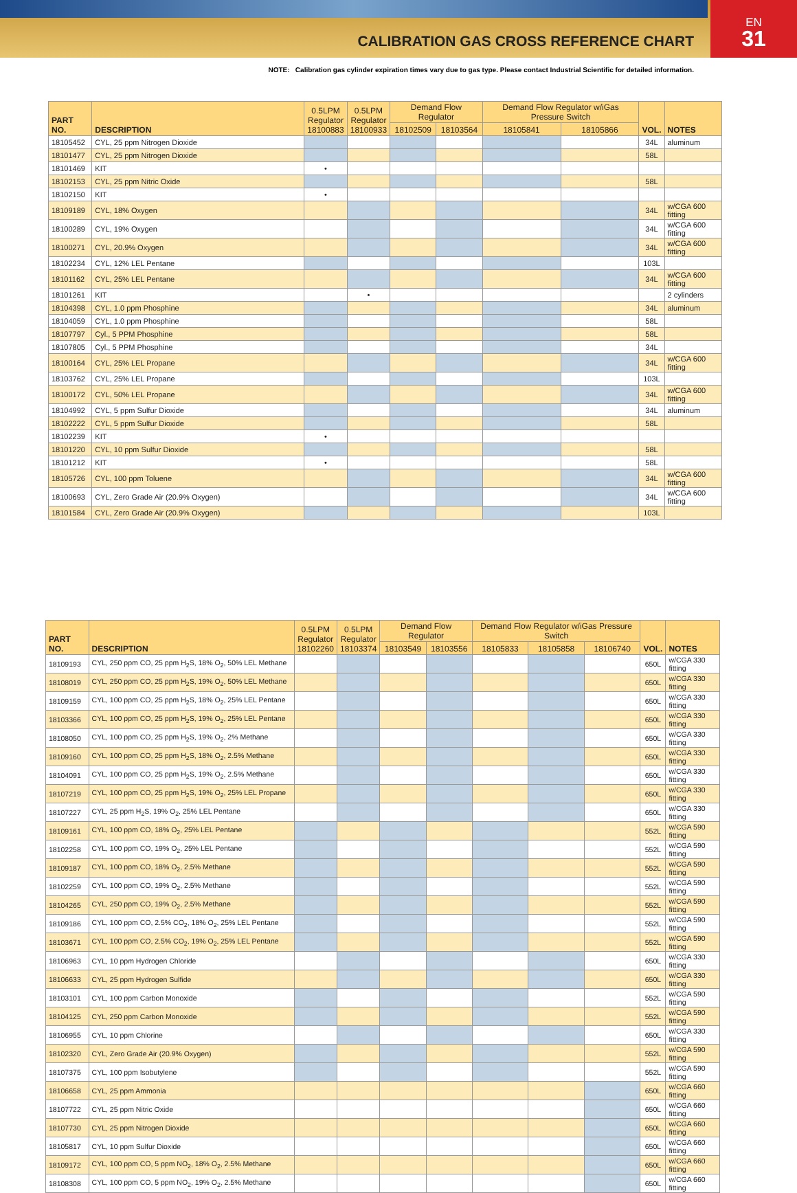CALIBRATION GAS CROSS REFERENCE CHART
EN
31
NOTE: Calibration gas cylinder expiration times vary due to gas type. Please contact Industrial Scientific for detailed information.
| PART NO. | DESCRIPTION | 0.5LPM Regulator 18100883 | 0.5LPM Regulator 18100933 | Demand Flow Regulator | | Demand Flow Regulator w/iGas Pressure Switch | | VOL. | NOTES |
| --- | --- | --- | --- | --- | --- | --- | --- | --- | --- |
| | | | | 18102509 | 18103564 | 18105841 | 18105866 | | |
| 18105452 | CYL, 25 ppm Nitrogen Dioxide | | | | | | | 34L | aluminum |
| 18101477 | CYL, 25 ppm Nitrogen Dioxide | | | | | | | 58L | |
| 18101469 | KIT | • | | | | | | | |
| 18102153 | CYL, 25 ppm Nitric Oxide | | | | | | | 58L | |
| 18102150 | KIT | • | | | | | | | |
| 18109189 | CYL, 18% Oxygen | | | | | | | 34L | w/CGA 600 fitting |
| 18100289 | CYL, 19% Oxygen | | | | | | | 34L | w/CGA 600 fitting |
| 18100271 | CYL, 20.9% Oxygen | | | | | | | 34L | w/CGA 600 fitting |
| 18102234 | CYL, 12% LEL Pentane | | | | | | | 103L | |
| 18101162 | CYL, 25% LEL Pentane | | | | | | | 34L | w/CGA 600 fitting |
| 18101261 | KIT | | • | | | | | | 2 cylinders |
| 18104398 | CYL, 1.0 ppm Phosphine | | | | | | | 34L | aluminum |
| 18104059 | CYL, 1.0 ppm Phosphine | | | | | | | 58L | |
| 18107797 | Cyl., 5 PPM Phosphine | | | | | | | 58L | |
| 18107805 | Cyl., 5 PPM Phosphine | | | | | | | 34L | |
| 18100164 | CYL, 25% LEL Propane | | | | | | | 34L | w/CGA 600 fitting |
| 18103762 | CYL, 25% LEL Propane | | | | | | | 103L | |
| 18100172 | CYL, 50% LEL Propane | | | | | | | 34L | w/CGA 600 fitting |
| 18104992 | CYL, 5 ppm Sulfur Dioxide | | | | | | | 34L | aluminum |
| 18102222 | CYL, 5 ppm Sulfur Dioxide | | | | | | | 58L | |
| 18102239 | KIT | • | | | | | | | |
| 18101220 | CYL, 10 ppm Sulfur Dioxide | | | | | | | 58L | |
| 18101212 | KIT | • | | | | | | 58L | |
| 18105726 | CYL, 100 ppm Toluene | | | | | | | 34L | w/CGA 600 fitting |
| 18100693 | CYL, Zero Grade Air (20.9% Oxygen) | | | | | | | 34L | w/CGA 600 fitting |
| 18101584 | CYL, Zero Grade Air (20.9% Oxygen) | | | | | | | 103L | |
| PART NO. | DESCRIPTION | 0.5LPM Regulator 18102260 | 0.5LPM Regulator 18103374 | Demand Flow Regulator | | Demand Flow Regulator w/iGas Pressure Switch | | | VOL. | NOTES |
| --- | --- | --- | --- | --- | --- | --- | --- | --- | --- | --- |
| | | | | 18103549 | 18103556 | 18105833 | 18105858 | 18106740 | | |
| 18109193 | CYL, 250 ppm CO, 25 ppm H<sub>2</sub>S, 18% O<sub>2</sub>, 50% LEL Methane | | | | | | | | 650L | w/CGA 330 fitting |
| 18108019 | CYL, 250 ppm CO, 25 ppm H<sub>2</sub>S, 19% O<sub>2</sub>, 50% LEL Methane | | | | | | | | 650L | w/CGA 330 fitting |
| 18109159 | CYL, 100 ppm CO, 25 ppm H<sub>2</sub>S, 18% O<sub>2</sub>, 25% LEL Pentane | | | | | | | | 650L | w/CGA 330 fitting |
| 18103366 | CYL, 100 ppm CO, 25 ppm H<sub>2</sub>S, 19% O<sub>2</sub>, 25% LEL Pentane | | | | | | | | 650L | w/CGA 330 fitting |
| 18108050 | CYL, 100 ppm CO, 25 ppm H<sub>2</sub>S, 19% O<sub>2</sub>, 2% Methane | | | | | | | | 650L | w/CGA 330 fitting |
| 18109160 | CYL, 100 ppm CO, 25 ppm H<sub>2</sub>S, 18% O<sub>2</sub>, 2.5% Methane | | | | | | | | 650L | w/CGA 330 fitting |
| 18104091 | CYL, 100 ppm CO, 25 ppm H<sub>2</sub>S, 19% O<sub>2</sub>, 2.5% Methane | | | | | | | | 650L | w/CGA 330 fitting |
| 18107219 | CYL, 100 ppm CO, 25 ppm H<sub>2</sub>S, 19% O<sub>2</sub>, 25% LEL Propane | | | | | | | | 650L | w/CGA 330 fitting |
| 18107227 | CYL, 25 ppm H<sub>2</sub>S, 19% O<sub>2</sub>, 25% LEL Pentane | | | | | | | | 650L | w/CGA 330 fitting |
| 18109161 | CYL, 100 ppm CO, 18% O<sub>2</sub>, 25% LEL Pentane | | | | | | | | 552L | w/CGA 590 fitting |
| 18102258 | CYL, 100 ppm CO, 19% O<sub>2</sub>, 25% LEL Pentane | | | | | | | | 552L | w/CGA 590 fitting |
| 18109187 | CYL, 100 ppm CO, 18% O<sub>2</sub>, 2.5% Methane | | | | | | | | 552L | w/CGA 590 fitting |
| 18102259 | CYL, 100 ppm CO, 19% O<sub>2</sub>, 2.5% Methane | | | | | | | | 552L | w/CGA 590 fitting |
| 18104265 | CYL, 250 ppm CO, 19% O<sub>2</sub>, 2.5% Methane | | | | | | | | 552L | w/CGA 590 fitting |
| 18109186 | CYL, 100 ppm CO, 2.5% CO<sub>2</sub>, 18% O<sub>2</sub>, 25% LEL Pentane | | | | | | | | 552L | w/CGA 590 fitting |
| 18103671 | CYL, 100 ppm CO, 2.5% CO<sub>2</sub>, 19% O<sub>2</sub>, 25% LEL Pentane | | | | | | | | 552L | w/CGA 590 fitting |
| 18106963 | CYL, 10 ppm Hydrogen Chloride | | | | | | | | 650L | w/CGA 330 fitting |
| 18106633 | CYL, 25 ppm Hydrogen Sulfide | | | | | | | | 650L | w/CGA 330 fitting |
| 18103101 | CYL, 100 ppm Carbon Monoxide | | | | | | | | 552L | w/CGA 590 fitting |
| 18104125 | CYL, 250 ppm Carbon Monoxide | | | | | | | | 552L | w/CGA 590 fitting |
| 18106955 | CYL, 10 ppm Chlorine | | | | | | | | 650L | w/CGA 330 fitting |
| 18102320 | CYL, Zero Grade Air (20.9% Oxygen) | | | | | | | | 552L | w/CGA 590 fitting |
| 18107375 | CYL, 100 ppm Isobutylene | | | | | | | | 552L | w/CGA 590 fitting |
| 18106658 | CYL, 25 ppm Ammonia | | | | | | | | 650L | w/CGA 660 fitting |
| 18107722 | CYL, 25 ppm Nitric Oxide | | | | | | | | 650L | w/CGA 660 fitting |
| 18107730 | CYL, 25 ppm Nitrogen Dioxide | | | | | | | | 650L | w/CGA 660 fitting |
| 18105817 | CYL, 10 ppm Sulfur Dioxide | | | | | | | | 650L | w/CGA 660 fitting |
| 18109172 | CYL, 100 ppm CO, 5 ppm NO<sub>2</sub>, 18% O<sub>2</sub>, 2.5% Methane | | | | | | | | 650L | w/CGA 660 fitting |
| 18108308 | CYL, 100 ppm CO, 5 ppm NO<sub>2</sub>, 19% O<sub>2</sub>, 2.5% Methane | | | | | | | | 650L | w/CGA 660 fitting |